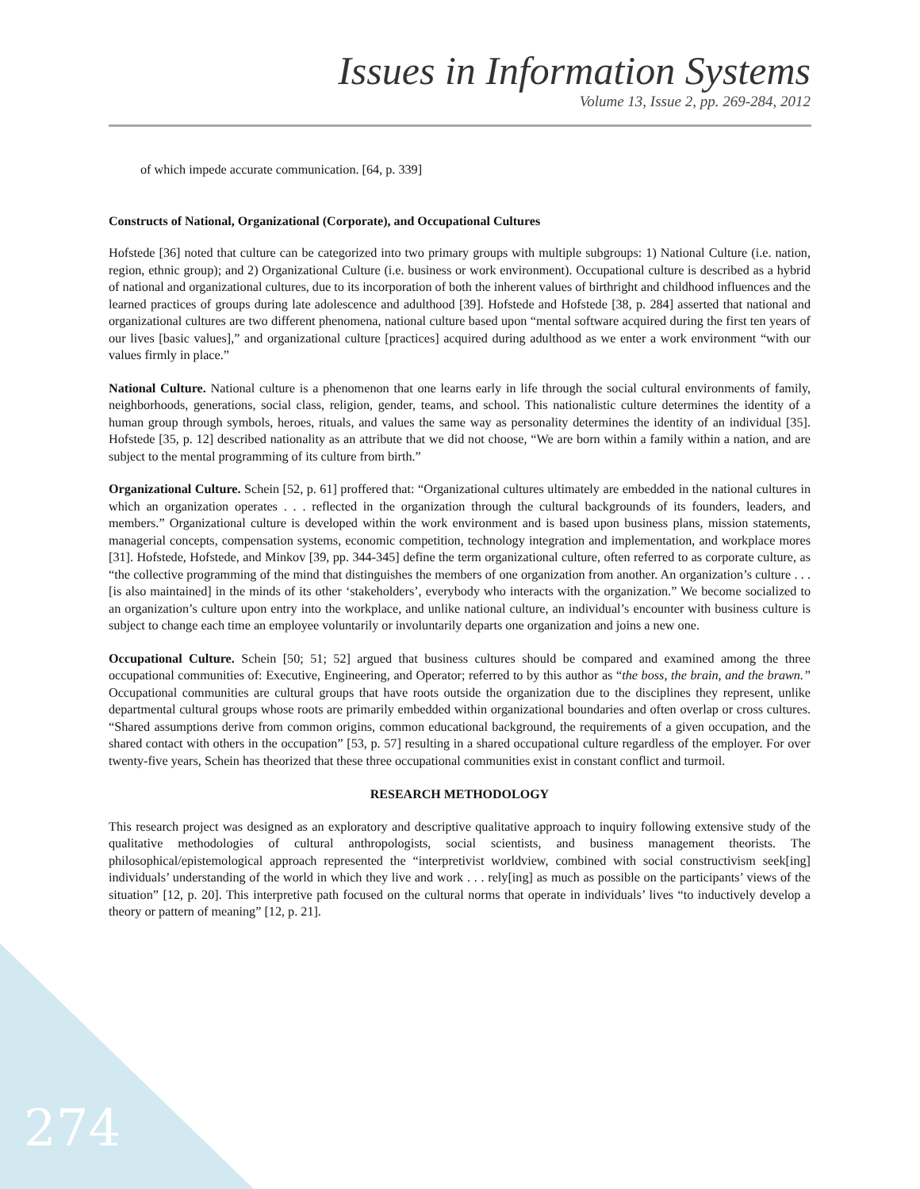Issues in Information Systems
Volume 13, Issue 2, pp. 269-284, 2012
of which impede accurate communication. [64, p. 339]
Constructs of National, Organizational (Corporate), and Occupational Cultures
Hofstede [36] noted that culture can be categorized into two primary groups with multiple subgroups: 1) National Culture (i.e. nation, region, ethnic group); and 2) Organizational Culture (i.e. business or work environment). Occupational culture is described as a hybrid of national and organizational cultures, due to its incorporation of both the inherent values of birthright and childhood influences and the learned practices of groups during late adolescence and adulthood [39]. Hofstede and Hofstede [38, p. 284] asserted that national and organizational cultures are two different phenomena, national culture based upon “mental software acquired during the first ten years of our lives [basic values],” and organizational culture [practices] acquired during adulthood as we enter a work environment “with our values firmly in place.”
National Culture. National culture is a phenomenon that one learns early in life through the social cultural environments of family, neighborhoods, generations, social class, religion, gender, teams, and school. This nationalistic culture determines the identity of a human group through symbols, heroes, rituals, and values the same way as personality determines the identity of an individual [35]. Hofstede [35, p. 12] described nationality as an attribute that we did not choose, “We are born within a family within a nation, and are subject to the mental programming of its culture from birth.”
Organizational Culture. Schein [52, p. 61] proffered that: “Organizational cultures ultimately are embedded in the national cultures in which an organization operates . . . reflected in the organization through the cultural backgrounds of its founders, leaders, and members.” Organizational culture is developed within the work environment and is based upon business plans, mission statements, managerial concepts, compensation systems, economic competition, technology integration and implementation, and workplace mores [31]. Hofstede, Hofstede, and Minkov [39, pp. 344-345] define the term organizational culture, often referred to as corporate culture, as “the collective programming of the mind that distinguishes the members of one organization from another. An organization’s culture . . . [is also maintained] in the minds of its other ‘stakeholders’, everybody who interacts with the organization.” We become socialized to an organization’s culture upon entry into the workplace, and unlike national culture, an individual’s encounter with business culture is subject to change each time an employee voluntarily or involuntarily departs one organization and joins a new one.
Occupational Culture. Schein [50; 51; 52] argued that business cultures should be compared and examined among the three occupational communities of: Executive, Engineering, and Operator; referred to by this author as “the boss, the brain, and the brawn.” Occupational communities are cultural groups that have roots outside the organization due to the disciplines they represent, unlike departmental cultural groups whose roots are primarily embedded within organizational boundaries and often overlap or cross cultures. “Shared assumptions derive from common origins, common educational background, the requirements of a given occupation, and the shared contact with others in the occupation” [53, p. 57] resulting in a shared occupational culture regardless of the employer. For over twenty-five years, Schein has theorized that these three occupational communities exist in constant conflict and turmoil.
RESEARCH METHODOLOGY
This research project was designed as an exploratory and descriptive qualitative approach to inquiry following extensive study of the qualitative methodologies of cultural anthropologists, social scientists, and business management theorists. The philosophical/epistemological approach represented the “interpretivist worldview, combined with social constructivism seek[ing] individuals’ understanding of the world in which they live and work . . . rely[ing] as much as possible on the participants’ views of the situation” [12, p. 20]. This interpretive path focused on the cultural norms that operate in individuals’ lives “to inductively develop a theory or pattern of meaning” [12, p. 21].
274